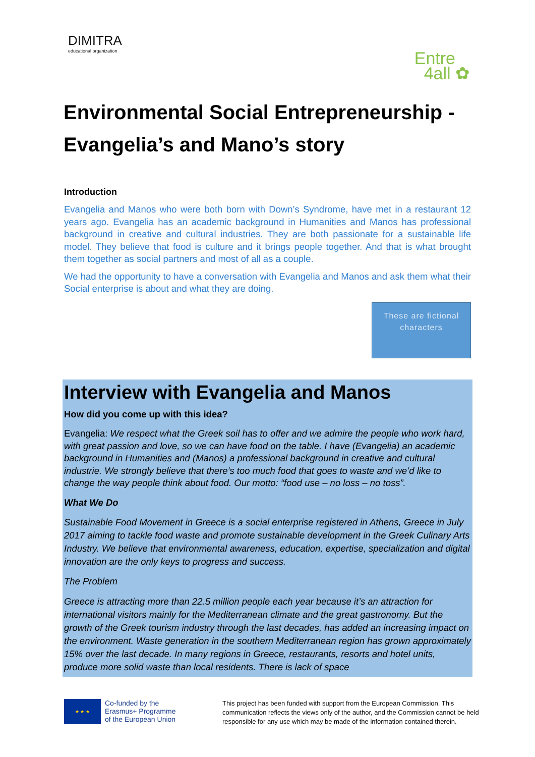DIMITRA
educational organization
Entre
4all ✿
Environmental Social Entrepreneurship - Evangelia’s and Mano’s story
Introduction
Evangelia and Manos who were both born with Down’s Syndrome, have met in a restaurant 12 years ago. Evangelia has an academic background in Humanities and Manos has professional background in creative and cultural industries. They are both passionate for a sustainable life model. They believe that food is culture and it brings people together. And that is what brought them together as social partners and most of all as a couple.
We had the opportunity to have a conversation with Evangelia and Manos and ask them what their Social enterprise is about and what they are doing.
These are fictional characters
Interview with Evangelia and Manos
How did you come up with this idea?
Evangelia: We respect what the Greek soil has to offer and we admire the people who work hard, with great passion and love, so we can have food on the table. I have (Evangelia) an academic background in Humanities and (Manos) a professional background in creative and cultural industrie. We strongly believe that there’s too much food that goes to waste and we’d like to change the way people think about food. Our motto: “food use – no loss – no toss”.
What We Do
Sustainable Food Movement in Greece is a social enterprise registered in Athens, Greece in July 2017 aiming to tackle food waste and promote sustainable development in the Greek Culinary Arts Industry. We believe that environmental awareness, education, expertise, specialization and digital innovation are the only keys to progress and success.
The Problem
Greece is attracting more than 22.5 million people each year because it’s an attraction for international visitors mainly for the Mediterranean climate and the great gastronomy. But the growth of the Greek tourism industry through the last decades, has added an increasing impact on the environment. Waste generation in the southern Mediterranean region has grown approximately 15% over the last decade. In many regions in Greece, restaurants, resorts and hotel units, produce more solid waste than local residents. There is lack of space
★ ★ ★
Co-funded by the
Erasmus+ Programme
of the European Union
This project has been funded with support from the European Commission. This communication reflects the views only of the author, and the Commission cannot be held responsible for any use which may be made of the information contained therein.